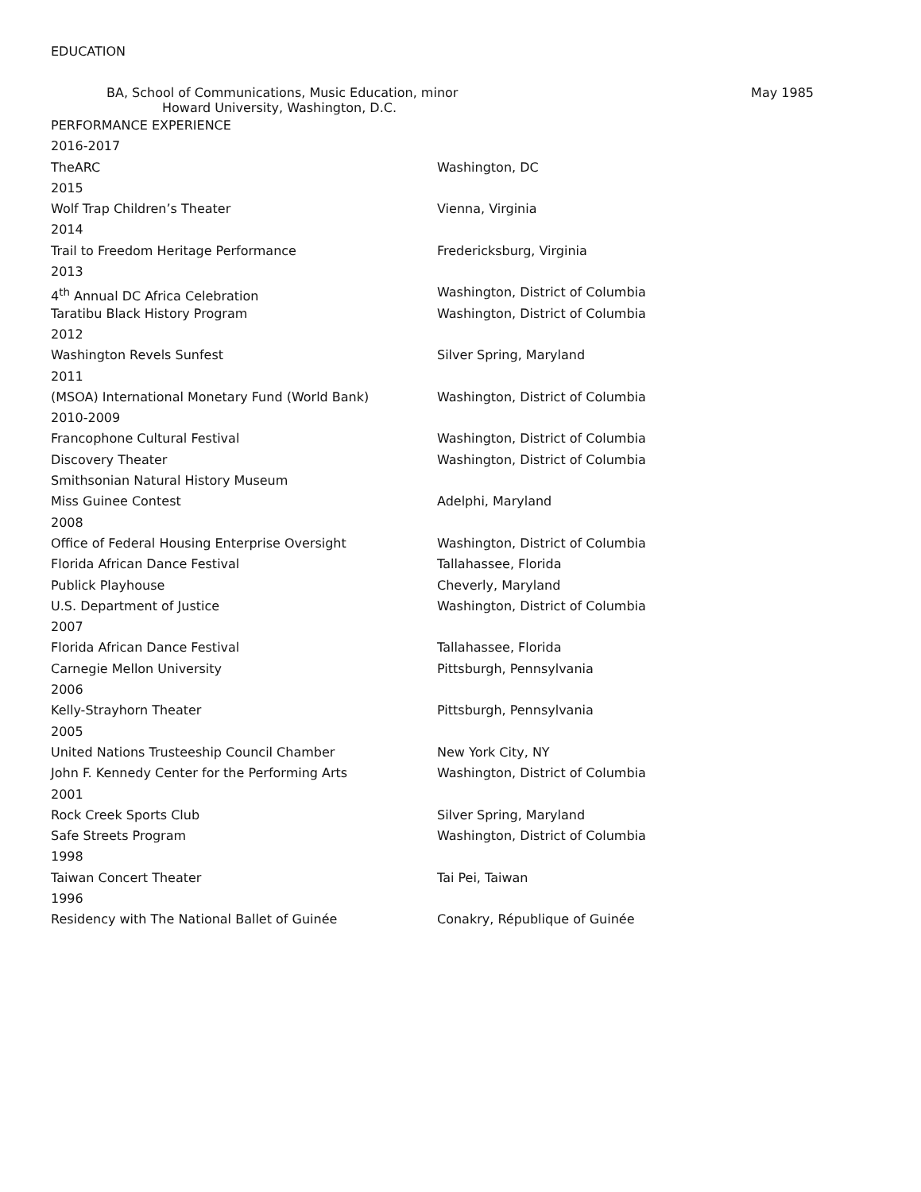EDUCATION
BA, School of Communications, Music Education, minor
Howard University, Washington, D.C.
May 1985
PERFORMANCE EXPERIENCE
2016-2017
TheARC Washington, DC
2015
Wolf Trap Children’s Theater Vienna, Virginia
2014
Trail to Freedom Heritage Performance Fredericksburg, Virginia
2013
4<sup>th</sup> Annual DC Africa Celebration Washington, District of Columbia
Taratibu Black History Program Washington, District of Columbia
2012
Washington Revels Sunfest Silver Spring, Maryland
2011
(MSOA) International Monetary Fund (World Bank) Washington, District of Columbia
2010-2009
Francophone Cultural Festival Washington, District of Columbia
Discovery Theater Washington, District of Columbia
Smithsonian Natural History Museum
Miss Guinee Contest Adelphi, Maryland
2008
Office of Federal Housing Enterprise Oversight Washington, District of Columbia
Florida African Dance Festival Tallahassee, Florida
Publick Playhouse Cheverly, Maryland
U.S. Department of Justice Washington, District of Columbia
2007
Florida African Dance Festival Tallahassee, Florida
Carnegie Mellon University Pittsburgh, Pennsylvania
2006
Kelly-Strayhorn Theater Pittsburgh, Pennsylvania
2005
United Nations Trusteeship Council Chamber New York City, NY
John F. Kennedy Center for the Performing Arts Washington, District of Columbia
2001
Rock Creek Sports Club Silver Spring, Maryland
Safe Streets Program Washington, District of Columbia
1998
Taiwan Concert Theater Tai Pei, Taiwan
1996
Residency with The National Ballet of Guinée Conakry, République of Guinée